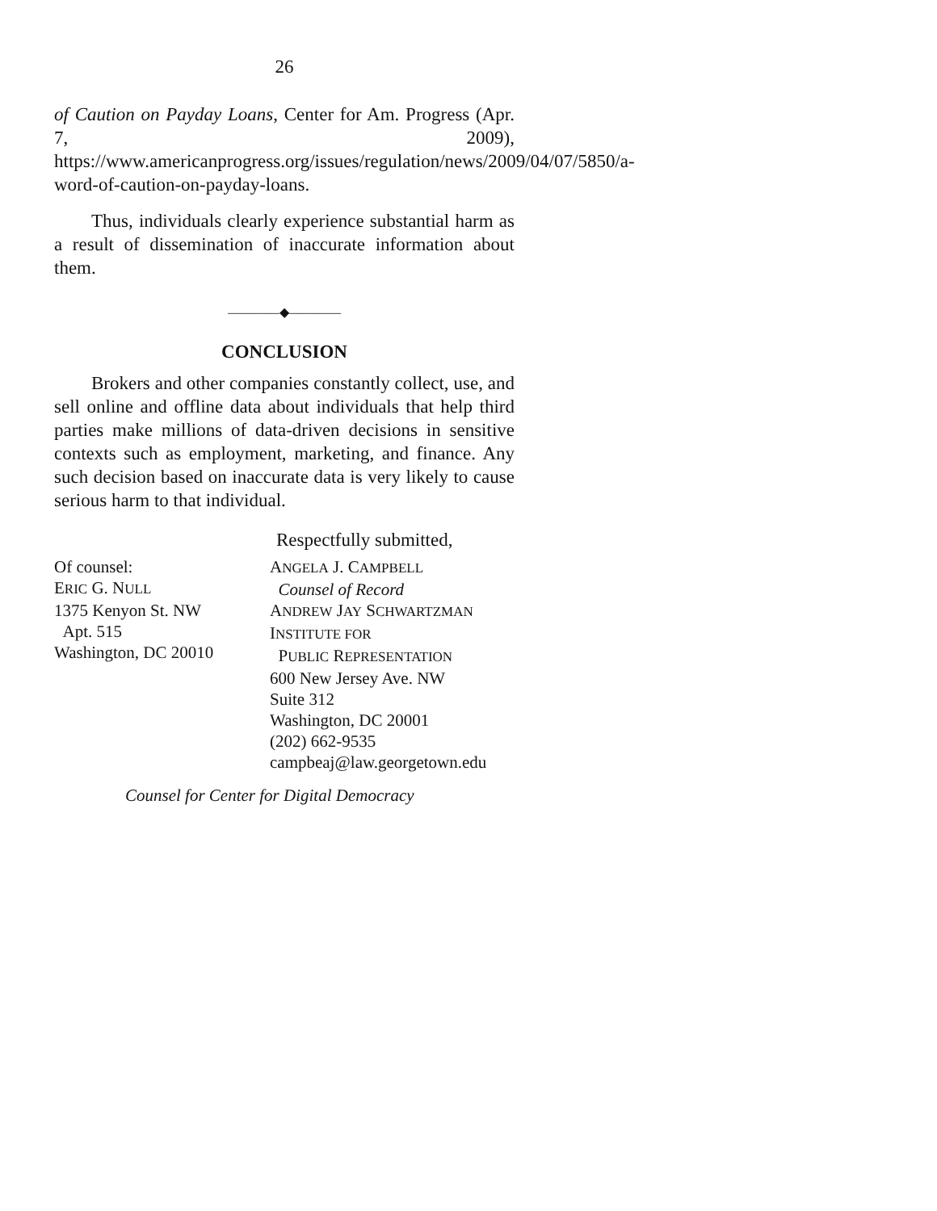26
of Caution on Payday Loans, Center for Am. Progress (Apr. 7, 2009), https://www.americanprogress.org/issues/regulation/news/2009/04/07/5850/a-word-of-caution-on-payday-loans.
Thus, individuals clearly experience substantial harm as a result of dissemination of inaccurate information about them.
————◆————
CONCLUSION
Brokers and other companies constantly collect, use, and sell online and offline data about individuals that help third parties make millions of data-driven decisions in sensitive contexts such as employment, marketing, and finance. Any such decision based on inaccurate data is very likely to cause serious harm to that individual.
Respectfully submitted,
Of counsel:
ERIC G. NULL
1375 Kenyon St. NW
Apt. 515
Washington, DC 20010
ANGELA J. CAMPBELL
Counsel of Record
ANDREW JAY SCHWARTZMAN
INSTITUTE FOR
PUBLIC REPRESENTATION
600 New Jersey Ave. NW
Suite 312
Washington, DC 20001
(202) 662-9535
campbeaj@law.georgetown.edu
Counsel for Center for Digital Democracy